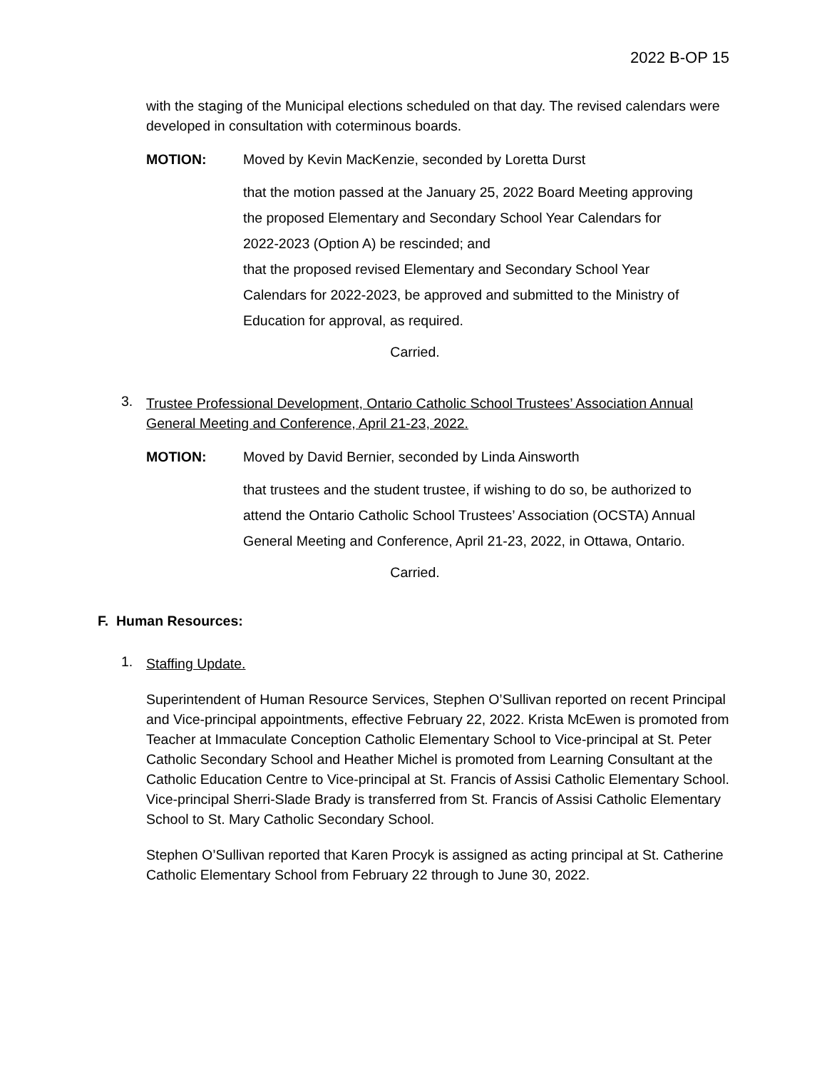2022 B-OP 15
with the staging of the Municipal elections scheduled on that day. The revised calendars were developed in consultation with coterminous boards.
MOTION: Moved by Kevin MacKenzie, seconded by Loretta Durst
that the motion passed at the January 25, 2022 Board Meeting approving the proposed Elementary and Secondary School Year Calendars for 2022-2023 (Option A) be rescinded; and
that the proposed revised Elementary and Secondary School Year Calendars for 2022-2023, be approved and submitted to the Ministry of Education for approval, as required.
Carried.
3.
Trustee Professional Development, Ontario Catholic School Trustees’ Association Annual General Meeting and Conference, April 21-23, 2022.
MOTION: Moved by David Bernier, seconded by Linda Ainsworth
that trustees and the student trustee, if wishing to do so, be authorized to attend the Ontario Catholic School Trustees’ Association (OCSTA) Annual General Meeting and Conference, April 21-23, 2022, in Ottawa, Ontario.
Carried.
F. Human Resources:
1.
Staffing Update.
Superintendent of Human Resource Services, Stephen O’Sullivan reported on recent Principal and Vice-principal appointments, effective February 22, 2022. Krista McEwen is promoted from Teacher at Immaculate Conception Catholic Elementary School to Vice-principal at St. Peter Catholic Secondary School and Heather Michel is promoted from Learning Consultant at the Catholic Education Centre to Vice-principal at St. Francis of Assisi Catholic Elementary School. Vice-principal Sherri-Slade Brady is transferred from St. Francis of Assisi Catholic Elementary School to St. Mary Catholic Secondary School.
Stephen O’Sullivan reported that Karen Procyk is assigned as acting principal at St. Catherine Catholic Elementary School from February 22 through to June 30, 2022.